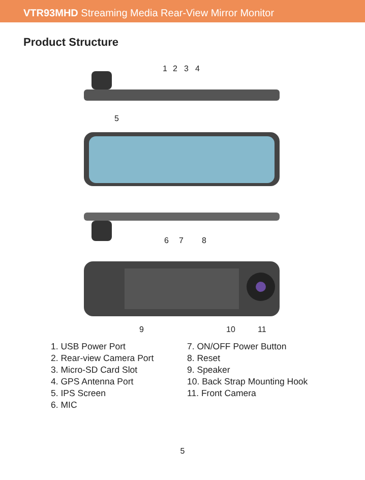VTR93MHD Streaming Media Rear-View Mirror Monitor
Product Structure
1
2
3
4
5
6
7
8
9
10
11
1. USB Power Port
2. Rear-view Camera Port
3. Micro-SD Card Slot
4. GPS Antenna Port
5. IPS Screen
6. MIC
7. ON/OFF Power Button
8. Reset
9. Speaker
10. Back Strap Mounting Hook
11. Front Camera
5